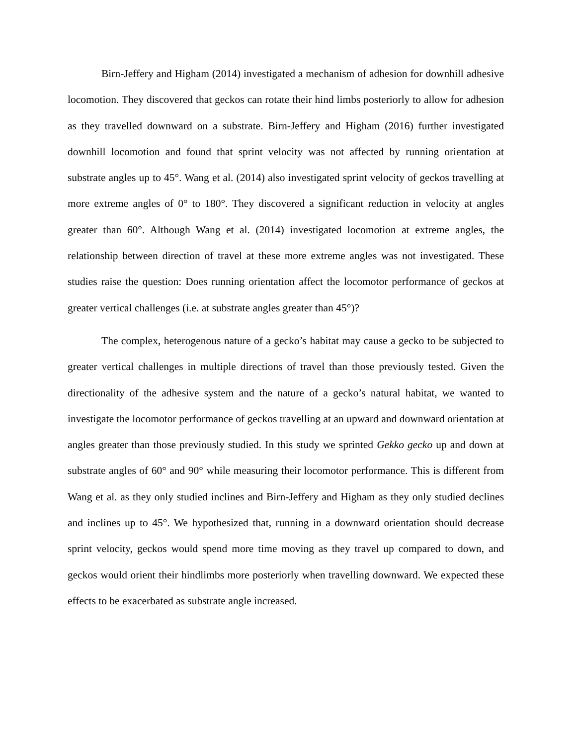Birn-Jeffery and Higham (2014) investigated a mechanism of adhesion for downhill adhesive locomotion. They discovered that geckos can rotate their hind limbs posteriorly to allow for adhesion as they travelled downward on a substrate. Birn-Jeffery and Higham (2016) further investigated downhill locomotion and found that sprint velocity was not affected by running orientation at substrate angles up to 45°. Wang et al. (2014) also investigated sprint velocity of geckos travelling at more extreme angles of 0° to 180°. They discovered a significant reduction in velocity at angles greater than 60°. Although Wang et al. (2014) investigated locomotion at extreme angles, the relationship between direction of travel at these more extreme angles was not investigated. These studies raise the question: Does running orientation affect the locomotor performance of geckos at greater vertical challenges (i.e. at substrate angles greater than 45°)?
The complex, heterogenous nature of a gecko’s habitat may cause a gecko to be subjected to greater vertical challenges in multiple directions of travel than those previously tested. Given the directionality of the adhesive system and the nature of a gecko’s natural habitat, we wanted to investigate the locomotor performance of geckos travelling at an upward and downward orientation at angles greater than those previously studied. In this study we sprinted Gekko gecko up and down at substrate angles of 60° and 90° while measuring their locomotor performance. This is different from Wang et al. as they only studied inclines and Birn-Jeffery and Higham as they only studied declines and inclines up to 45°. We hypothesized that, running in a downward orientation should decrease sprint velocity, geckos would spend more time moving as they travel up compared to down, and geckos would orient their hindlimbs more posteriorly when travelling downward. We expected these effects to be exacerbated as substrate angle increased.